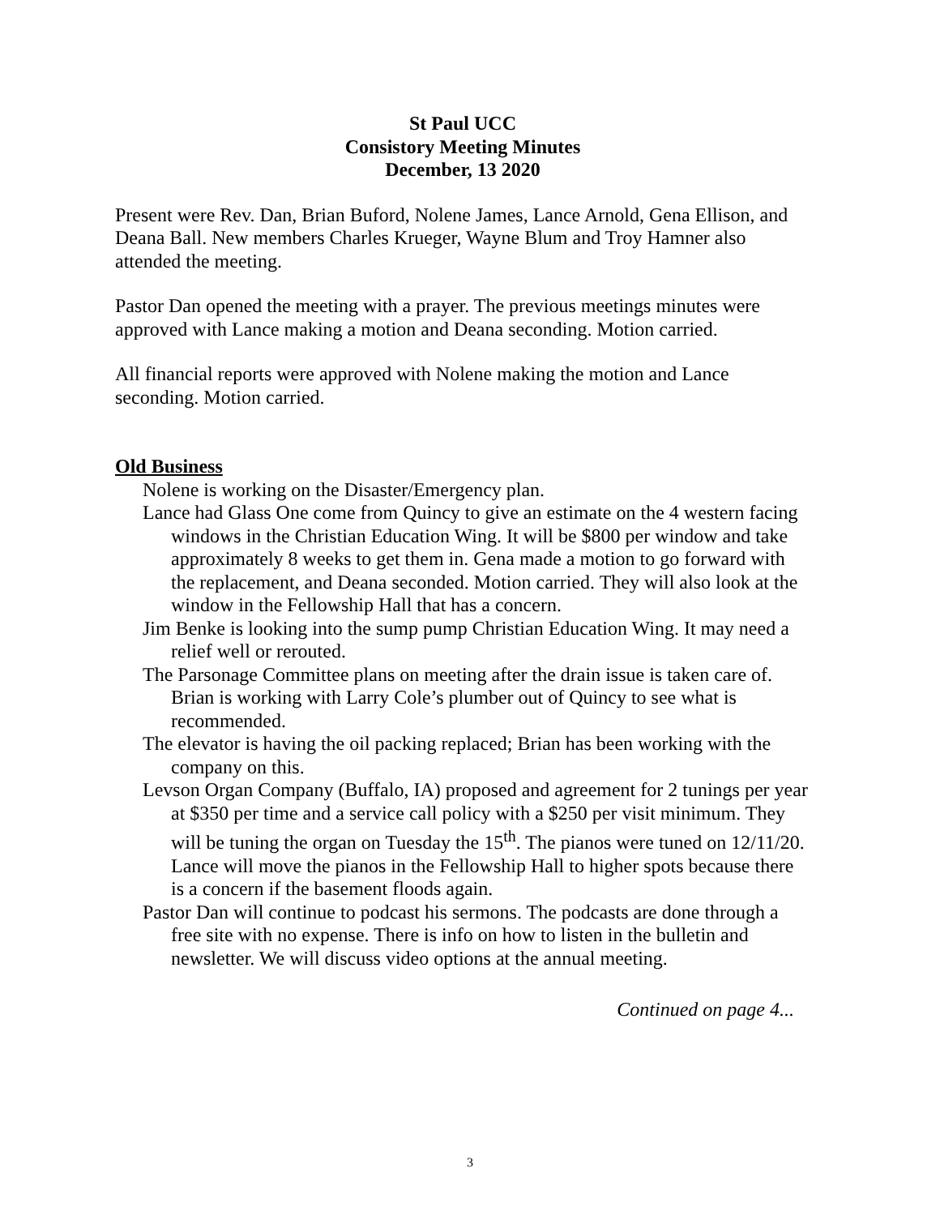St Paul UCC
Consistory Meeting Minutes
December, 13 2020
Present were Rev. Dan, Brian Buford, Nolene James, Lance Arnold, Gena Ellison, and Deana Ball. New members Charles Krueger, Wayne Blum and Troy Hamner also attended the meeting.
Pastor Dan opened the meeting with a prayer. The previous meetings minutes were approved with Lance making a motion and Deana seconding. Motion carried.
All financial reports were approved with Nolene making the motion and Lance seconding. Motion carried.
Old Business
Nolene is working on the Disaster/Emergency plan.
Lance had Glass One come from Quincy to give an estimate on the 4 western facing windows in the Christian Education Wing. It will be $800 per window and take approximately 8 weeks to get them in. Gena made a motion to go forward with the replacement, and Deana seconded. Motion carried. They will also look at the window in the Fellowship Hall that has a concern.
Jim Benke is looking into the sump pump Christian Education Wing. It may need a relief well or rerouted.
The Parsonage Committee plans on meeting after the drain issue is taken care of. Brian is working with Larry Cole’s plumber out of Quincy to see what is recommended.
The elevator is having the oil packing replaced; Brian has been working with the company on this.
Levson Organ Company (Buffalo, IA) proposed and agreement for 2 tunings per year at $350 per time and a service call policy with a $250 per visit minimum. They will be tuning the organ on Tuesday the 15<sup>th</sup>. The pianos were tuned on 12/11/20. Lance will move the pianos in the Fellowship Hall to higher spots because there is a concern if the basement floods again.
Pastor Dan will continue to podcast his sermons. The podcasts are done through a free site with no expense. There is info on how to listen in the bulletin and newsletter. We will discuss video options at the annual meeting.
Continued on page 4...
3